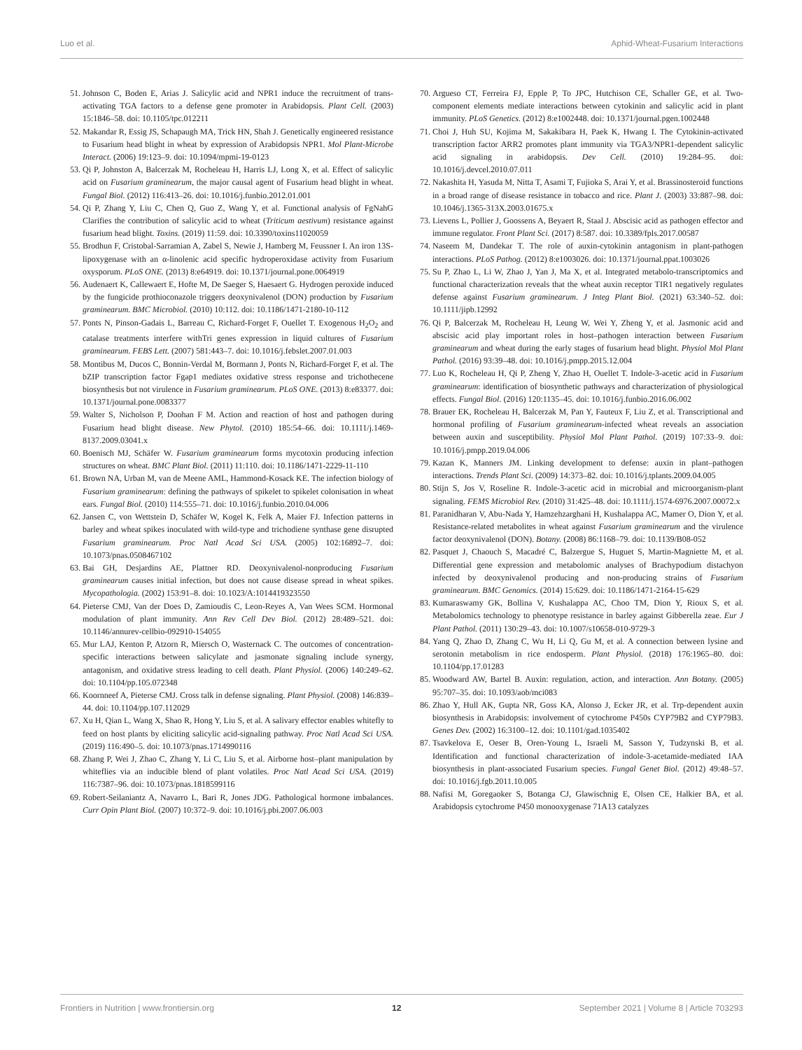Luo et al. Aphid-Wheat-Fusarium Interactions
51. Johnson C, Boden E, Arias J. Salicylic acid and NPR1 induce the recruitment of trans-activating TGA factors to a defense gene promoter in Arabidopsis. Plant Cell. (2003) 15:1846–58. doi: 10.1105/tpc.012211
52. Makandar R, Essig JS, Schapaugh MA, Trick HN, Shah J. Genetically engineered resistance to Fusarium head blight in wheat by expression of Arabidopsis NPR1. Mol Plant-Microbe Interact. (2006) 19:123–9. doi: 10.1094/mpmi-19-0123
53. Qi P, Johnston A, Balcerzak M, Rocheleau H, Harris LJ, Long X, et al. Effect of salicylic acid on Fusarium graminearum, the major causal agent of Fusarium head blight in wheat. Fungal Biol. (2012) 116:413–26. doi: 10.1016/j.funbio.2012.01.001
54. Qi P, Zhang Y, Liu C, Chen Q, Guo Z, Wang Y, et al. Functional analysis of FgNahG Clarifies the contribution of salicylic acid to wheat (Triticum aestivum) resistance against fusarium head blight. Toxins. (2019) 11:59. doi: 10.3390/toxins11020059
55. Brodhun F, Cristobal-Sarramian A, Zabel S, Newie J, Hamberg M, Feussner I. An iron 13S-lipoxygenase with an α-linolenic acid specific hydroperoxidase activity from Fusarium oxysporum. PLoS ONE. (2013) 8:e64919. doi: 10.1371/journal.pone.0064919
56. Audenaert K, Callewaert E, Hofte M, De Saeger S, Haesaert G. Hydrogen peroxide induced by the fungicide prothioconazole triggers deoxynivalenol (DON) production by Fusarium graminearum. BMC Microbiol. (2010) 10:112. doi: 10.1186/1471-2180-10-112
57. Ponts N, Pinson-Gadais L, Barreau C, Richard-Forget F, Ouellet T. Exogenous H<sub>2</sub>O<sub>2</sub> and catalase treatments interfere withTri genes expression in liquid cultures of Fusarium graminearum. FEBS Lett. (2007) 581:443–7. doi: 10.1016/j.febslet.2007.01.003
58. Montibus M, Ducos C, Bonnin-Verdal M, Bormann J, Ponts N, Richard-Forget F, et al. The bZIP transcription factor Fgap1 mediates oxidative stress response and trichothecene biosynthesis but not virulence in Fusarium graminearum. PLoS ONE. (2013) 8:e83377. doi: 10.1371/journal.pone.0083377
59. Walter S, Nicholson P, Doohan F M. Action and reaction of host and pathogen during Fusarium head blight disease. New Phytol. (2010) 185:54–66. doi: 10.1111/j.1469-8137.2009.03041.x
60. Boenisch MJ, Schäfer W. Fusarium graminearum forms mycotoxin producing infection structures on wheat. BMC Plant Biol. (2011) 11:110. doi: 10.1186/1471-2229-11-110
61. Brown NA, Urban M, van de Meene AML, Hammond-Kosack KE. The infection biology of Fusarium graminearum: defining the pathways of spikelet to spikelet colonisation in wheat ears. Fungal Biol. (2010) 114:555–71. doi: 10.1016/j.funbio.2010.04.006
62. Jansen C, von Wettstein D, Schäfer W, Kogel K, Felk A, Maier FJ. Infection patterns in barley and wheat spikes inoculated with wild-type and trichodiene synthase gene disrupted Fusarium graminearum. Proc Natl Acad Sci USA. (2005) 102:16892–7. doi: 10.1073/pnas.0508467102
63. Bai GH, Desjardins AE, Plattner RD. Deoxynivalenol-nonproducing Fusarium graminearum causes initial infection, but does not cause disease spread in wheat spikes. Mycopathologia. (2002) 153:91–8. doi: 10.1023/A:1014419323550
64. Pieterse CMJ, Van der Does D, Zamioudis C, Leon-Reyes A, Van Wees SCM. Hormonal modulation of plant immunity. Ann Rev Cell Dev Biol. (2012) 28:489–521. doi: 10.1146/annurev-cellbio-092910-154055
65. Mur LAJ, Kenton P, Atzorn R, Miersch O, Wasternack C. The outcomes of concentration-specific interactions between salicylate and jasmonate signaling include synergy, antagonism, and oxidative stress leading to cell death. Plant Physiol. (2006) 140:249–62. doi: 10.1104/pp.105.072348
66. Koornneef A, Pieterse CMJ. Cross talk in defense signaling. Plant Physiol. (2008) 146:839–44. doi: 10.1104/pp.107.112029
67. Xu H, Qian L, Wang X, Shao R, Hong Y, Liu S, et al. A salivary effector enables whitefly to feed on host plants by eliciting salicylic acid-signaling pathway. Proc Natl Acad Sci USA. (2019) 116:490–5. doi: 10.1073/pnas.1714990116
68. Zhang P, Wei J, Zhao C, Zhang Y, Li C, Liu S, et al. Airborne host–plant manipulation by whiteflies via an inducible blend of plant volatiles. Proc Natl Acad Sci USA. (2019) 116:7387–96. doi: 10.1073/pnas.1818599116
69. Robert-Seilaniantz A, Navarro L, Bari R, Jones JDG. Pathological hormone imbalances. Curr Opin Plant Biol. (2007) 10:372–9. doi: 10.1016/j.pbi.2007.06.003
70. Argueso CT, Ferreira FJ, Epple P, To JPC, Hutchison CE, Schaller GE, et al. Two-component elements mediate interactions between cytokinin and salicylic acid in plant immunity. PLoS Genetics. (2012) 8:e1002448. doi: 10.1371/journal.pgen.1002448
71. Choi J, Huh SU, Kojima M, Sakakibara H, Paek K, Hwang I. The Cytokinin-activated transcription factor ARR2 promotes plant immunity via TGA3/NPR1-dependent salicylic acid signaling in arabidopsis. Dev Cell. (2010) 19:284–95. doi: 10.1016/j.devcel.2010.07.011
72. Nakashita H, Yasuda M, Nitta T, Asami T, Fujioka S, Arai Y, et al. Brassinosteroid functions in a broad range of disease resistance in tobacco and rice. Plant J. (2003) 33:887–98. doi: 10.1046/j.1365-313X.2003.01675.x
73. Lievens L, Pollier J, Goossens A, Beyaert R, Staal J. Abscisic acid as pathogen effector and immune regulator. Front Plant Sci. (2017) 8:587. doi: 10.3389/fpls.2017.00587
74. Naseem M, Dandekar T. The role of auxin-cytokinin antagonism in plant-pathogen interactions. PLoS Pathog. (2012) 8:e1003026. doi: 10.1371/journal.ppat.1003026
75. Su P, Zhao L, Li W, Zhao J, Yan J, Ma X, et al. Integrated metabolo-transcriptomics and functional characterization reveals that the wheat auxin receptor TIR1 negatively regulates defense against Fusarium graminearum. J Integ Plant Biol. (2021) 63:340–52. doi: 10.1111/jipb.12992
76. Qi P, Balcerzak M, Rocheleau H, Leung W, Wei Y, Zheng Y, et al. Jasmonic acid and abscisic acid play important roles in host–pathogen interaction between Fusarium graminearum and wheat during the early stages of fusarium head blight. Physiol Mol Plant Pathol. (2016) 93:39–48. doi: 10.1016/j.pmpp.2015.12.004
77. Luo K, Rocheleau H, Qi P, Zheng Y, Zhao H, Ouellet T. Indole-3-acetic acid in Fusarium graminearum: identification of biosynthetic pathways and characterization of physiological effects. Fungal Biol. (2016) 120:1135–45. doi: 10.1016/j.funbio.2016.06.002
78. Brauer EK, Rocheleau H, Balcerzak M, Pan Y, Fauteux F, Liu Z, et al. Transcriptional and hormonal profiling of Fusarium graminearum-infected wheat reveals an association between auxin and susceptibility. Physiol Mol Plant Pathol. (2019) 107:33–9. doi: 10.1016/j.pmpp.2019.04.006
79. Kazan K, Manners JM. Linking development to defense: auxin in plant–pathogen interactions. Trends Plant Sci. (2009) 14:373–82. doi: 10.1016/j.tplants.2009.04.005
80. Stijn S, Jos V, Roseline R. Indole-3-acetic acid in microbial and microorganism-plant signaling. FEMS Microbiol Rev. (2010) 31:425–48. doi: 10.1111/j.1574-6976.2007.00072.x
81. Paranidharan V, Abu-Nada Y, Hamzehzarghani H, Kushalappa AC, Mamer O, Dion Y, et al. Resistance-related metabolites in wheat against Fusarium graminearum and the virulence factor deoxynivalenol (DON). Botany. (2008) 86:1168–79. doi: 10.1139/B08-052
82. Pasquet J, Chaouch S, Macadré C, Balzergue S, Huguet S, Martin-Magniette M, et al. Differential gene expression and metabolomic analyses of Brachypodium distachyon infected by deoxynivalenol producing and non-producing strains of Fusarium graminearum. BMC Genomics. (2014) 15:629. doi: 10.1186/1471-2164-15-629
83. Kumaraswamy GK, Bollina V, Kushalappa AC, Choo TM, Dion Y, Rioux S, et al. Metabolomics technology to phenotype resistance in barley against Gibberella zeae. Eur J Plant Pathol. (2011) 130:29–43. doi: 10.1007/s10658-010-9729-3
84. Yang Q, Zhao D, Zhang C, Wu H, Li Q, Gu M, et al. A connection between lysine and serotonin metabolism in rice endosperm. Plant Physiol. (2018) 176:1965–80. doi: 10.1104/pp.17.01283
85. Woodward AW, Bartel B. Auxin: regulation, action, and interaction. Ann Botany. (2005) 95:707–35. doi: 10.1093/aob/mci083
86. Zhao Y, Hull AK, Gupta NR, Goss KA, Alonso J, Ecker JR, et al. Trp-dependent auxin biosynthesis in Arabidopsis: involvement of cytochrome P450s CYP79B2 and CYP79B3. Genes Dev. (2002) 16:3100–12. doi: 10.1101/gad.1035402
87. Tsavkelova E, Oeser B, Oren-Young L, Israeli M, Sasson Y, Tudzynski B, et al. Identification and functional characterization of indole-3-acetamide-mediated IAA biosynthesis in plant-associated Fusarium species. Fungal Genet Biol. (2012) 49:48–57. doi: 10.1016/j.fgb.2011.10.005
88. Nafisi M, Goregaoker S, Botanga CJ, Glawischnig E, Olsen CE, Halkier BA, et al. Arabidopsis cytochrome P450 monooxygenase 71A13 catalyzes
Frontiers in Nutrition | www.frontiersin.org 12 September 2021 | Volume 8 | Article 703293